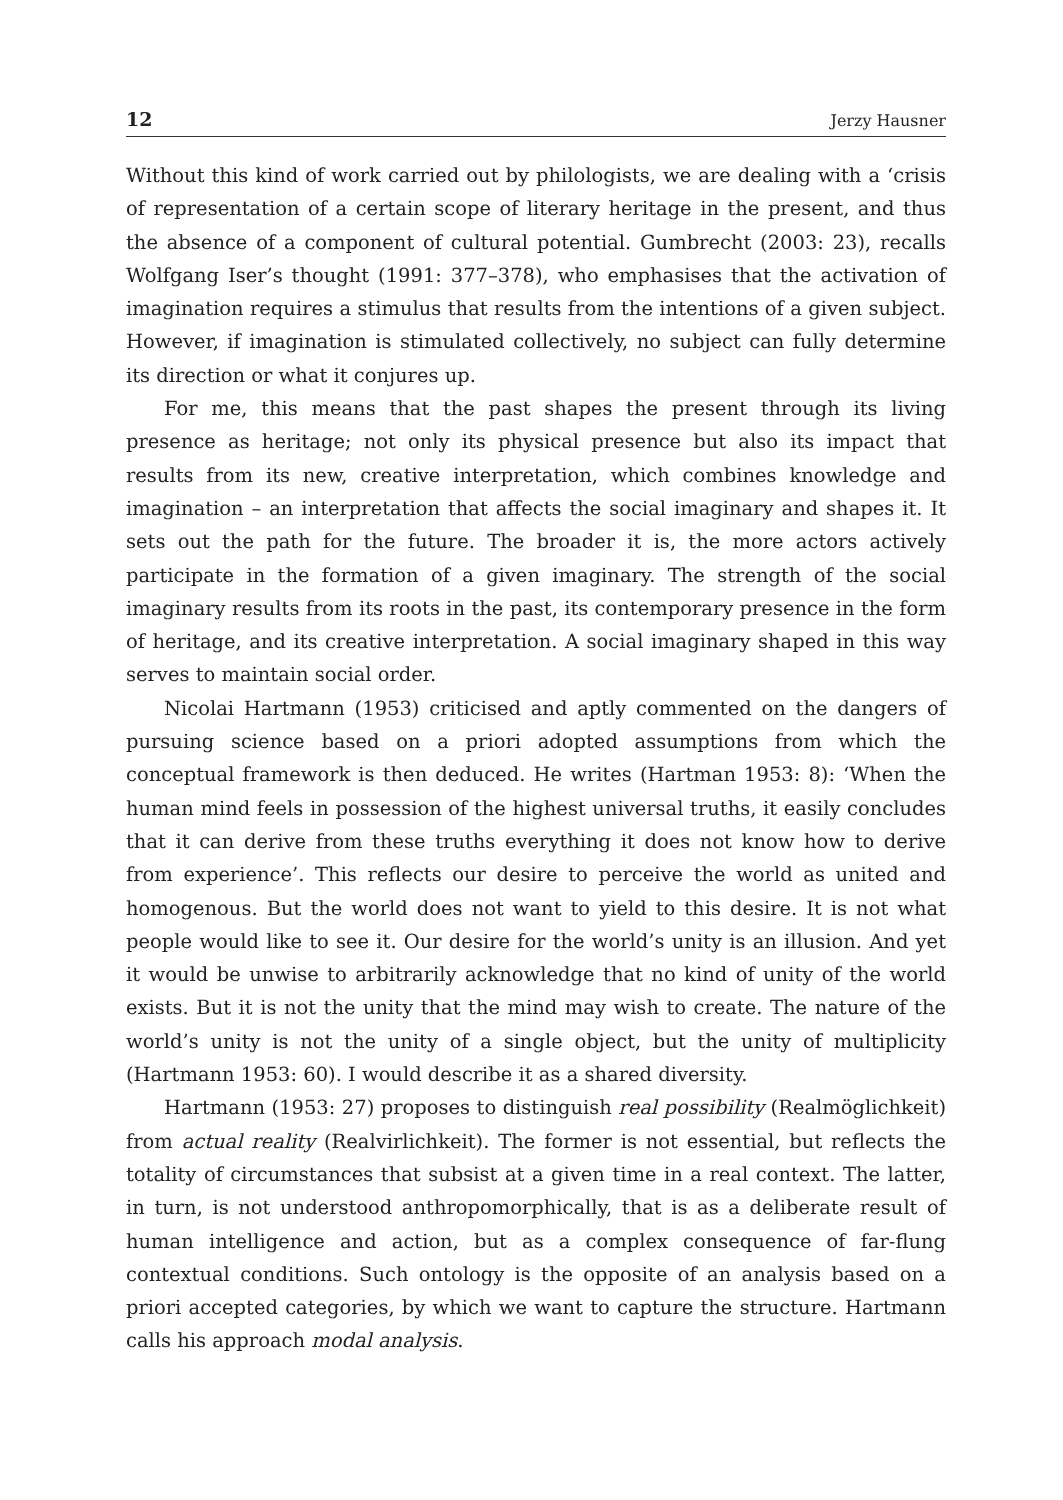12 Jerzy Hausner
Without this kind of work carried out by philologists, we are dealing with a ‘crisis of representation of a certain scope of literary heritage in the present, and thus the absence of a component of cultural potential. Gumbrecht (2003: 23), recalls Wolfgang Iser’s thought (1991: 377–378), who emphasises that the activation of imagination requires a stimulus that results from the intentions of a given subject. However, if imagination is stimulated collectively, no subject can fully determine its direction or what it conjures up.
For me, this means that the past shapes the present through its living presence as heritage; not only its physical presence but also its impact that results from its new, creative interpretation, which combines knowledge and imagination – an interpretation that affects the social imaginary and shapes it. It sets out the path for the future. The broader it is, the more actors actively participate in the formation of a given imaginary. The strength of the social imaginary results from its roots in the past, its contemporary presence in the form of heritage, and its creative interpretation. A social imaginary shaped in this way serves to maintain social order.
Nicolai Hartmann (1953) criticised and aptly commented on the dangers of pursuing science based on a priori adopted assumptions from which the conceptual framework is then deduced. He writes (Hartman 1953: 8): ‘When the human mind feels in possession of the highest universal truths, it easily concludes that it can derive from these truths everything it does not know how to derive from experience’. This reflects our desire to perceive the world as united and homogenous. But the world does not want to yield to this desire. It is not what people would like to see it. Our desire for the world’s unity is an illusion. And yet it would be unwise to arbitrarily acknowledge that no kind of unity of the world exists. But it is not the unity that the mind may wish to create. The nature of the world’s unity is not the unity of a single object, but the unity of multiplicity (Hartmann 1953: 60). I would describe it as a shared diversity.
Hartmann (1953: 27) proposes to distinguish real possibility (Realmöglichkeit) from actual reality (Realvirlichkeit). The former is not essential, but reflects the totality of circumstances that subsist at a given time in a real context. The latter, in turn, is not understood anthropomorphically, that is as a deliberate result of human intelligence and action, but as a complex consequence of far-flung contextual conditions. Such ontology is the opposite of an analysis based on a priori accepted categories, by which we want to capture the structure. Hartmann calls his approach modal analysis.